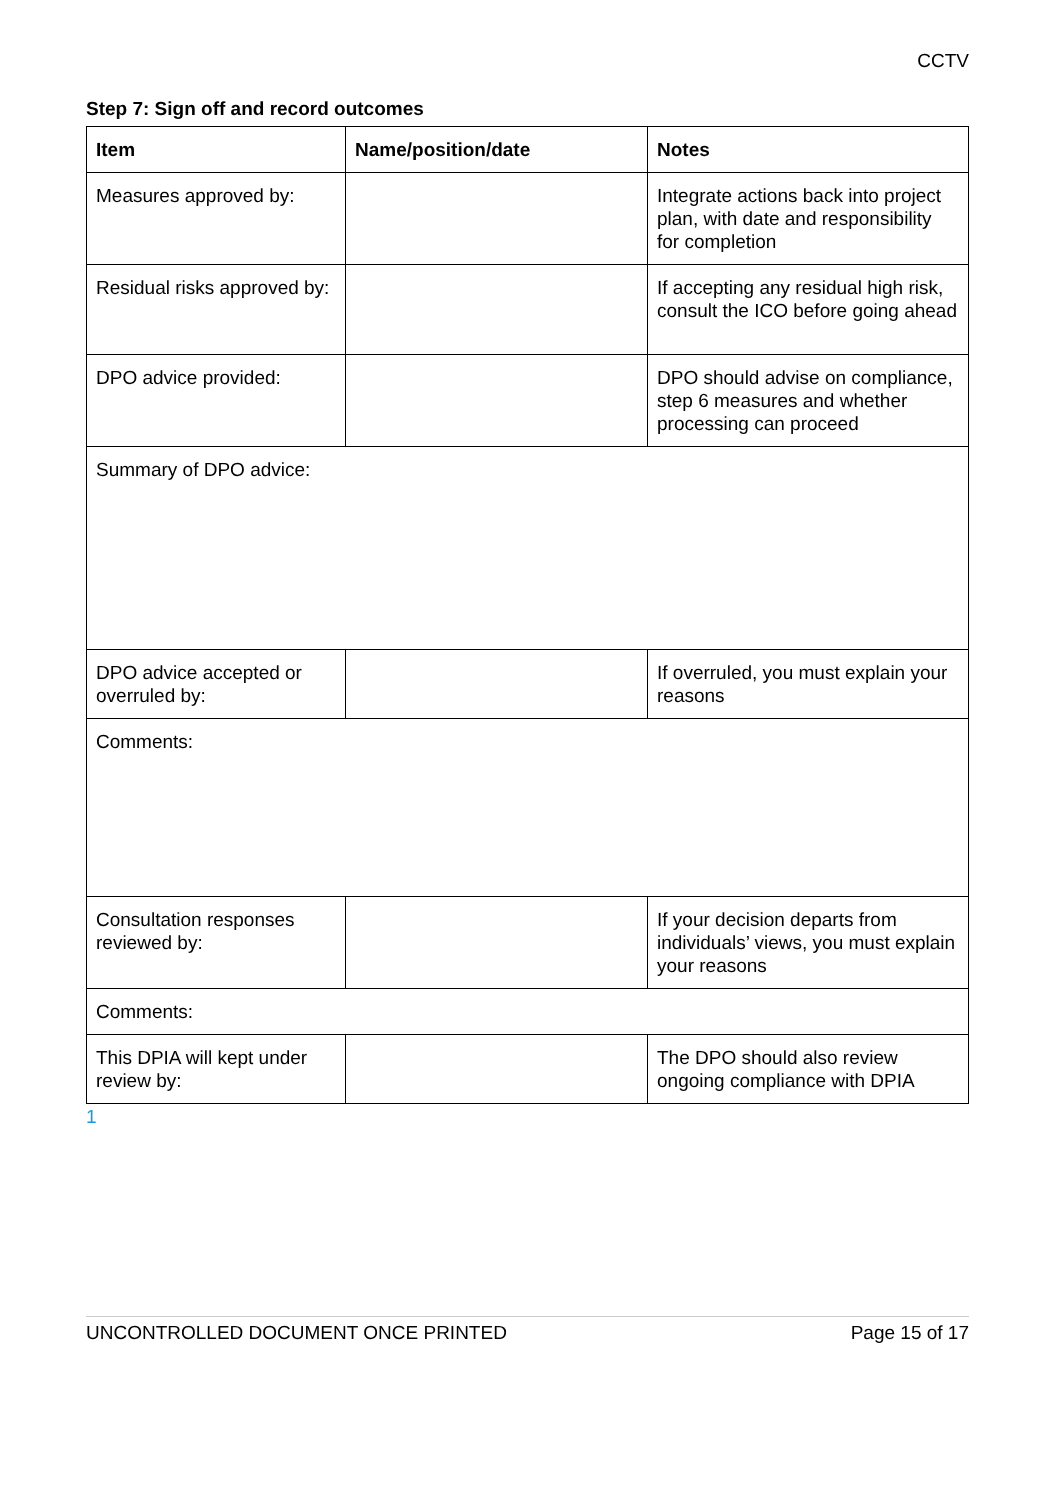CCTV
Step 7: Sign off and record outcomes
| Item | Name/position/date | Notes |
| --- | --- | --- |
| Measures approved by: | | Integrate actions back into project plan, with date and responsibility for completion |
| Residual risks approved by: | | If accepting any residual high risk, consult the ICO before going ahead |
| DPO advice provided: | | DPO should advise on compliance, step 6 measures and whether processing can proceed |
| Summary of DPO advice: | | |
| DPO advice accepted or overruled by: | | If overruled, you must explain your reasons |
| Comments: | | |
| Consultation responses reviewed by: | | If your decision departs from individuals’ views, you must explain your reasons |
| Comments: | | |
| This DPIA will kept under review by: | | The DPO should also review ongoing compliance with DPIA |
1
UNCONTROLLED DOCUMENT ONCE PRINTED Page 15 of 17